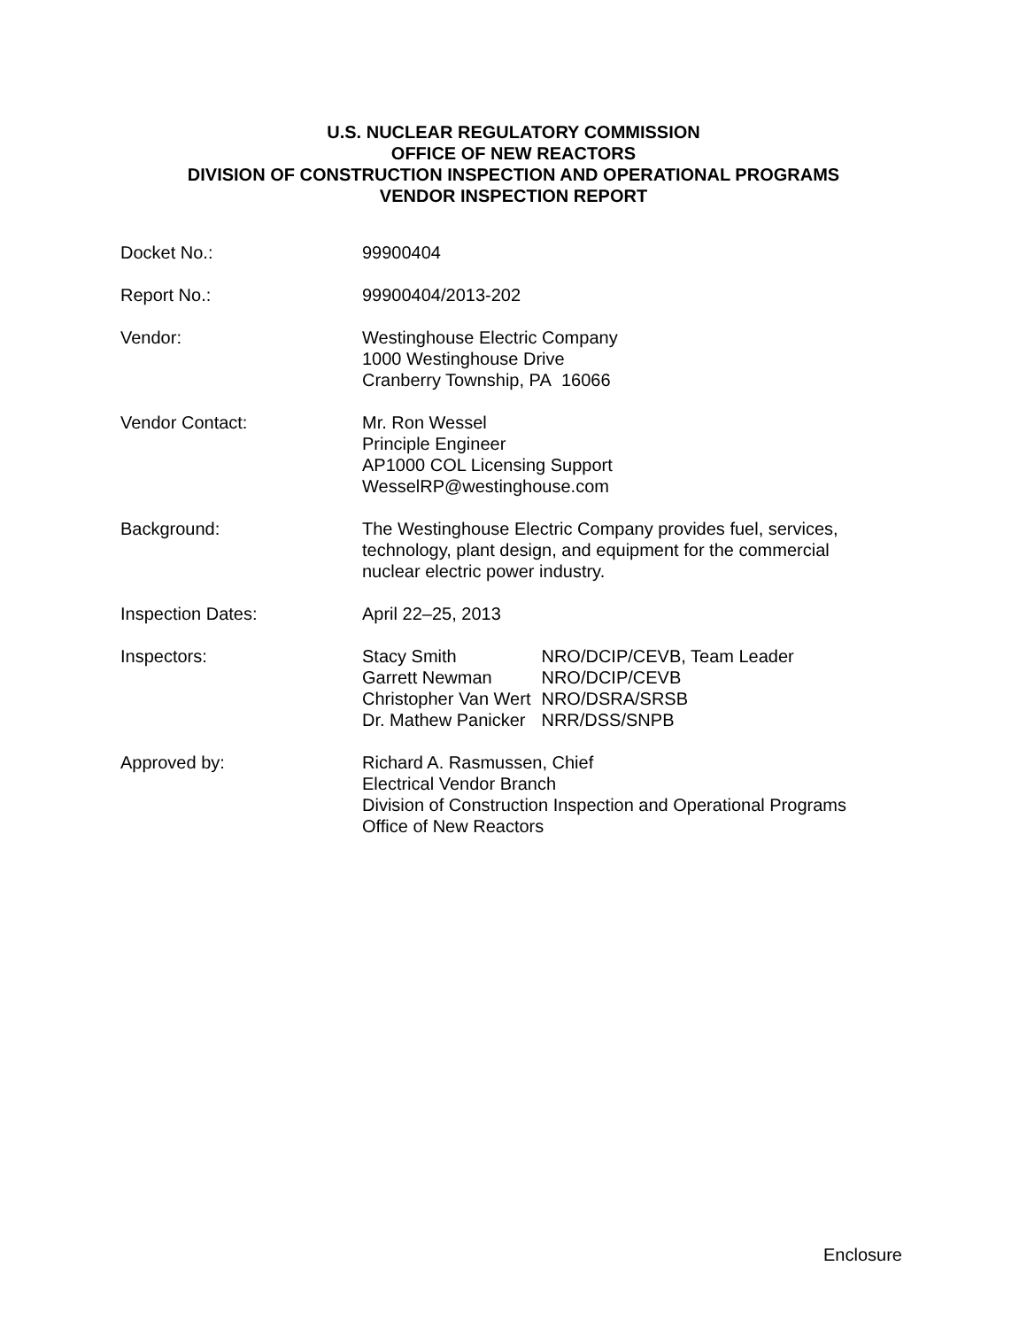U.S. NUCLEAR REGULATORY COMMISSION
OFFICE OF NEW REACTORS
DIVISION OF CONSTRUCTION INSPECTION AND OPERATIONAL PROGRAMS
VENDOR INSPECTION REPORT
| Docket No.: | 99900404 |
| Report No.: | 99900404/2013-202 |
| Vendor: | Westinghouse Electric Company 1000 Westinghouse Drive Cranberry Township, PA 16066 |
| Vendor Contact: | Mr. Ron Wessel Principle Engineer AP1000 COL Licensing Support WesselRP@westinghouse.com |
| Background: | The Westinghouse Electric Company provides fuel, services, technology, plant design, and equipment for the commercial nuclear electric power industry. |
| Inspection Dates: | April 22–25, 2013 |
| Inspectors: | / Stacy Smith / NRO/DCIP/CEVB, Team Leader / / Garrett Newman / NRO/DCIP/CEVB / / Christopher Van Wert / NRO/DSRA/SRSB / / Dr. Mathew Panicker / NRR/DSS/SNPB / |
| Approved by: | Richard A. Rasmussen, Chief Electrical Vendor Branch Division of Construction Inspection and Operational Programs Office of New Reactors |
Enclosure